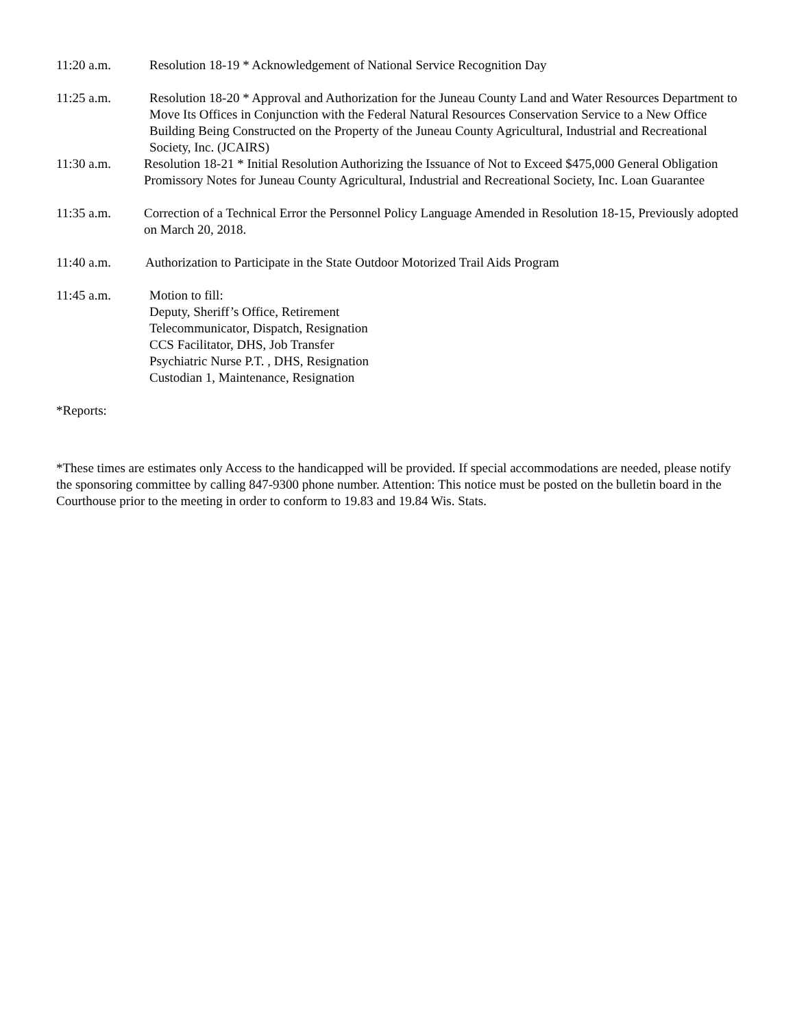11:20 a.m. Resolution 18-19 * Acknowledgement of National Service Recognition Day
11:25 a.m. Resolution 18-20 * Approval and Authorization for the Juneau County Land and Water Resources Department to Move Its Offices in Conjunction with the Federal Natural Resources Conservation Service to a New Office Building Being Constructed on the Property of the Juneau County Agricultural, Industrial and Recreational Society, Inc. (JCAIRS)
11:30 a.m. Resolution 18-21 * Initial Resolution Authorizing the Issuance of Not to Exceed $475,000 General Obligation Promissory Notes for Juneau County Agricultural, Industrial and Recreational Society, Inc. Loan Guarantee
11:35 a.m. Correction of a Technical Error the Personnel Policy Language Amended in Resolution 18-15, Previously adopted on March 20, 2018.
11:40 a.m. Authorization to Participate in the State Outdoor Motorized Trail Aids Program
11:45 a.m. Motion to fill:
Deputy, Sheriff’s Office, Retirement
Telecommunicator, Dispatch, Resignation
CCS Facilitator, DHS, Job Transfer
Psychiatric Nurse P.T. , DHS, Resignation
Custodian 1, Maintenance, Resignation
*Reports:
*These times are estimates only Access to the handicapped will be provided. If special accommodations are needed, please notify the sponsoring committee by calling 847-9300 phone number. Attention: This notice must be posted on the bulletin board in the Courthouse prior to the meeting in order to conform to 19.83 and 19.84 Wis. Stats.